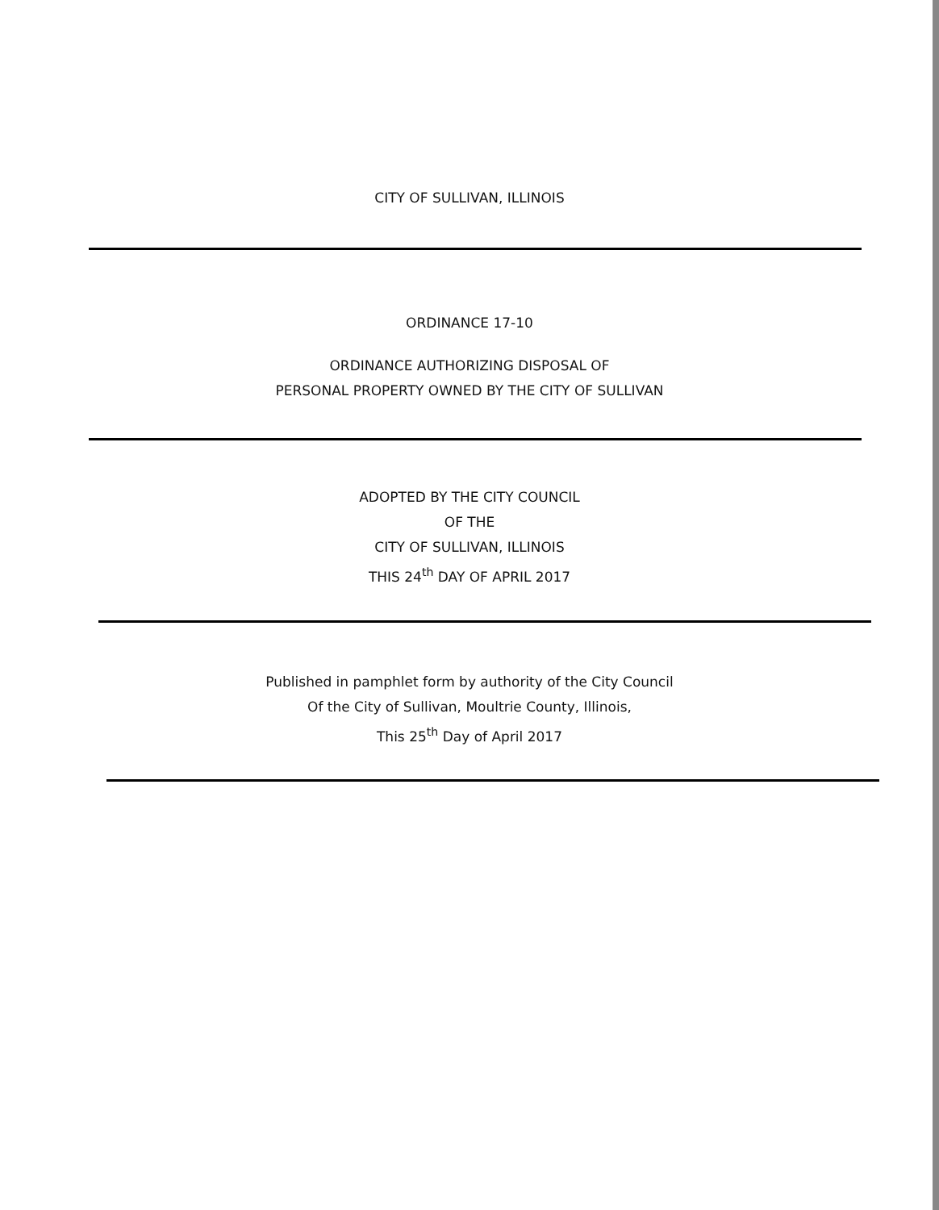CITY OF SULLIVAN, ILLINOIS
ORDINANCE 17-10
ORDINANCE AUTHORIZING DISPOSAL OF
PERSONAL PROPERTY OWNED BY THE CITY OF SULLIVAN
ADOPTED BY THE CITY COUNCIL
OF THE
CITY OF SULLIVAN, ILLINOIS
THIS 24<sup>th</sup> DAY OF APRIL 2017
Published in pamphlet form by authority of the City Council
Of the City of Sullivan, Moultrie County, Illinois,
This 25<sup>th</sup> Day of April 2017